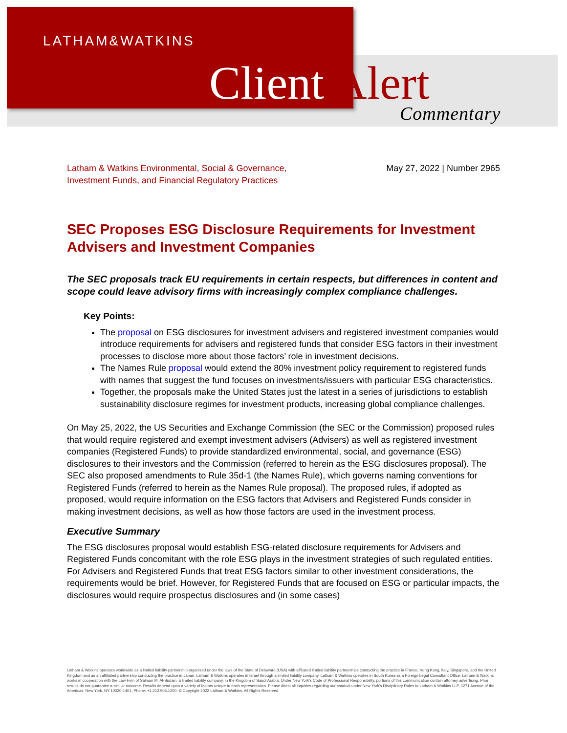LATHAM&WATKINS
Client Alert Commentary
Latham & Watkins Environmental, Social & Governance,
Investment Funds, and Financial Regulatory Practices
May 27, 2022 | Number 2965
SEC Proposes ESG Disclosure Requirements for Investment Advisers and Investment Companies
The SEC proposals track EU requirements in certain respects, but differences in content and scope could leave advisory firms with increasingly complex compliance challenges.
Key Points:
The proposal on ESG disclosures for investment advisers and registered investment companies would introduce requirements for advisers and registered funds that consider ESG factors in their investment processes to disclose more about those factors’ role in investment decisions.
The Names Rule proposal would extend the 80% investment policy requirement to registered funds with names that suggest the fund focuses on investments/issuers with particular ESG characteristics.
Together, the proposals make the United States just the latest in a series of jurisdictions to establish sustainability disclosure regimes for investment products, increasing global compliance challenges.
On May 25, 2022, the US Securities and Exchange Commission (the SEC or the Commission) proposed rules that would require registered and exempt investment advisers (Advisers) as well as registered investment companies (Registered Funds) to provide standardized environmental, social, and governance (ESG) disclosures to their investors and the Commission (referred to herein as the ESG disclosures proposal). The SEC also proposed amendments to Rule 35d-1 (the Names Rule), which governs naming conventions for Registered Funds (referred to herein as the Names Rule proposal). The proposed rules, if adopted as proposed, would require information on the ESG factors that Advisers and Registered Funds consider in making investment decisions, as well as how those factors are used in the investment process.
Executive Summary
The ESG disclosures proposal would establish ESG-related disclosure requirements for Advisers and Registered Funds concomitant with the role ESG plays in the investment strategies of such regulated entities. For Advisers and Registered Funds that treat ESG factors similar to other investment considerations, the requirements would be brief. However, for Registered Funds that are focused on ESG or particular impacts, the disclosures would require prospectus disclosures and (in some cases)
Latham & Watkins operates worldwide as a limited liability partnership organized under the laws of the State of Delaware (USA) with affiliated limited liability partnerships conducting the practice in France, Hong Kong, Italy, Singapore, and the United Kingdom and as an affiliated partnership conducting the practice in Japan. Latham & Watkins operates in Israel through a limited liability company. Latham & Watkins operates in South Korea as a Foreign Legal Consultant Office. Latham & Watkins works in cooperation with the Law Firm of Salman M. Al-Sudairi, a limited liability company, in the Kingdom of Saudi Arabia. Under New York’s Code of Professional Responsibility, portions of this communication contain attorney advertising. Prior results do not guarantee a similar outcome. Results depend upon a variety of factors unique to each representation. Please direct all inquiries regarding our conduct under New York’s Disciplinary Rules to Latham & Watkins LLP, 1271 Avenue of the Americas, New York, NY 10020-1401, Phone: +1.212.906.1200. © Copyright 2022 Latham & Watkins. All Rights Reserved.